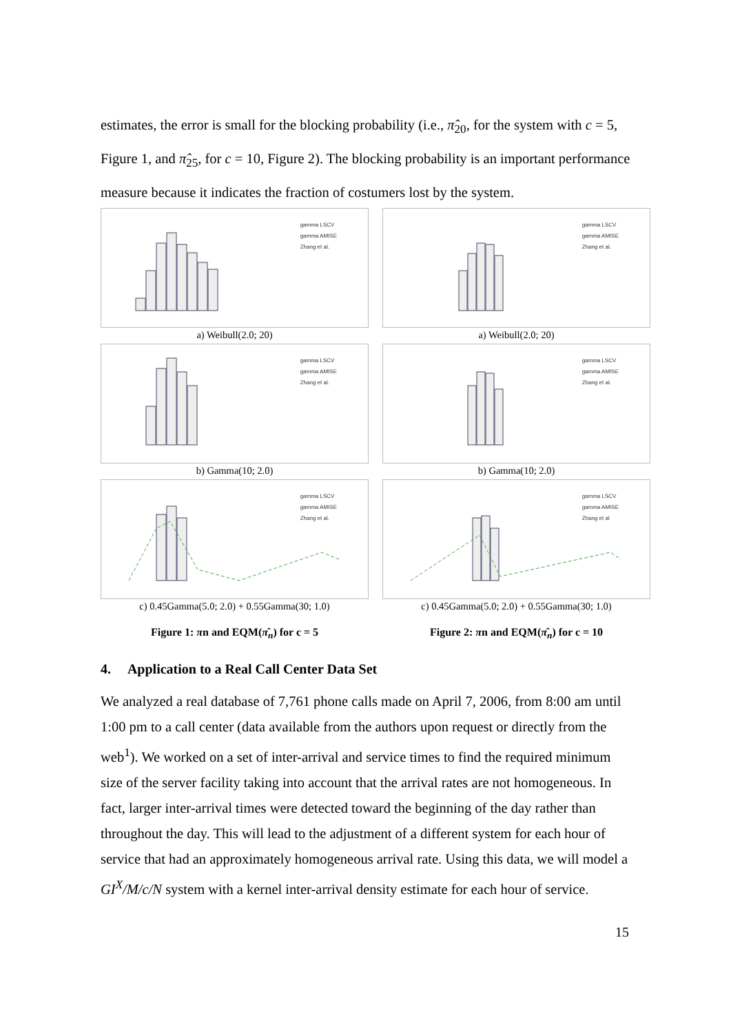estimates, the error is small for the blocking probability (i.e., π̂<sub>20</sub>, for the system with c = 5, Figure 1, and π̂<sub>25</sub>, for c = 10, Figure 2). The blocking probability is an important performance measure because it indicates the fraction of costumers lost by the system.
gamma LSCV
gamma AMISE
Zhang et al.
a) Weibull(2.0; 20)
gamma LSCV
gamma AMISE
Zhang et al.
a) Weibull(2.0; 20)
gamma LSCV
gamma AMISE
Zhang et al.
b) Gamma(10; 2.0)
gamma LSCV
gamma AMISE
Zhang et al.
b) Gamma(10; 2.0)
gamma LSCV
gamma AMISE
Zhang et al.
c) 0.45Gamma(5.0; 2.0) + 0.55Gamma(30; 1.0)
gamma LSCV
gamma AMISE
Zhang et al
c) 0.45Gamma(5.0; 2.0) + 0.55Gamma(30; 1.0)
Figure 1: πn and EQM(π̂<sub>n</sub>) for c = 5
Figure 2: πn and EQM(π̂<sub>n</sub>) for c = 10
4. Application to a Real Call Center Data Set
We analyzed a real database of 7,761 phone calls made on April 7, 2006, from 8:00 am until 1:00 pm to a call center (data available from the authors upon request or directly from the web<sup>1</sup>). We worked on a set of inter-arrival and service times to find the required minimum size of the server facility taking into account that the arrival rates are not homogeneous. In fact, larger inter-arrival times were detected toward the beginning of the day rather than throughout the day. This will lead to the adjustment of a different system for each hour of service that had an approximately homogeneous arrival rate. Using this data, we will model a GI<sup>X</sup>/M/c/N system with a kernel inter-arrival density estimate for each hour of service.
15